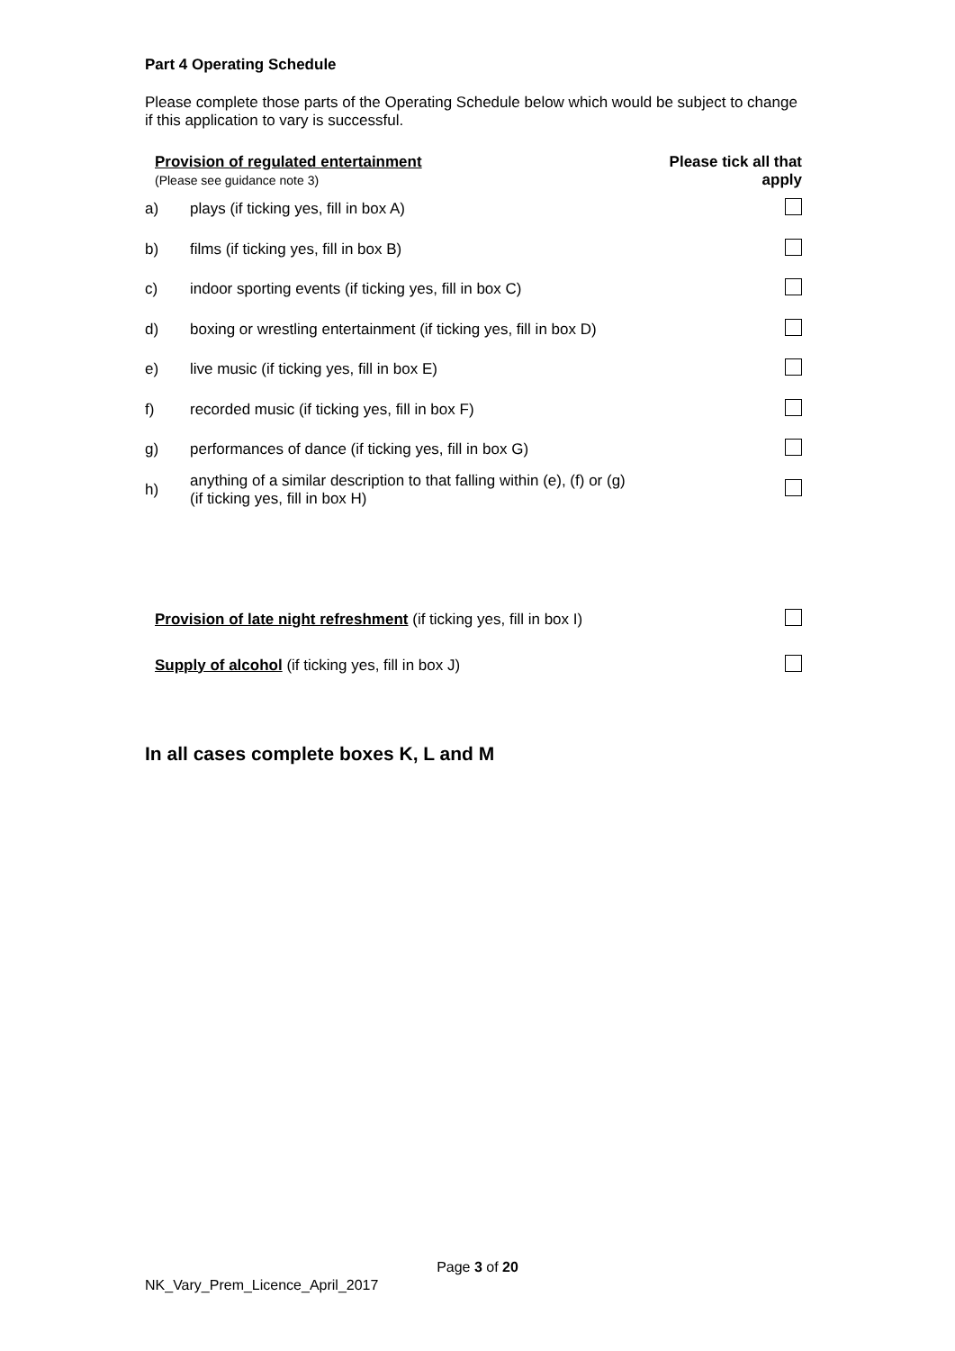Part 4 Operating Schedule
Please complete those parts of the Operating Schedule below which would be subject to change if this application to vary is successful.
| Provision of regulated entertainment (Please see guidance note 3) | | Please tick all that apply |
| a) | plays (if ticking yes, fill in box A) | |
| b) | films (if ticking yes, fill in box B) | |
| c) | indoor sporting events (if ticking yes, fill in box C) | |
| d) | boxing or wrestling entertainment (if ticking yes, fill in box D) | |
| e) | live music (if ticking yes, fill in box E) | |
| f) | recorded music (if ticking yes, fill in box F) | |
| g) | performances of dance (if ticking yes, fill in box G) | |
| h) | anything of a similar description to that falling within (e), (f) or (g) (if ticking yes, fill in box H) | |
| Provision of late night refreshment (if ticking yes, fill in box I) | | |
| Supply of alcohol (if ticking yes, fill in box J) | | |
In all cases complete boxes K, L and M
Page 3 of 20
NK_Vary_Prem_Licence_April_2017